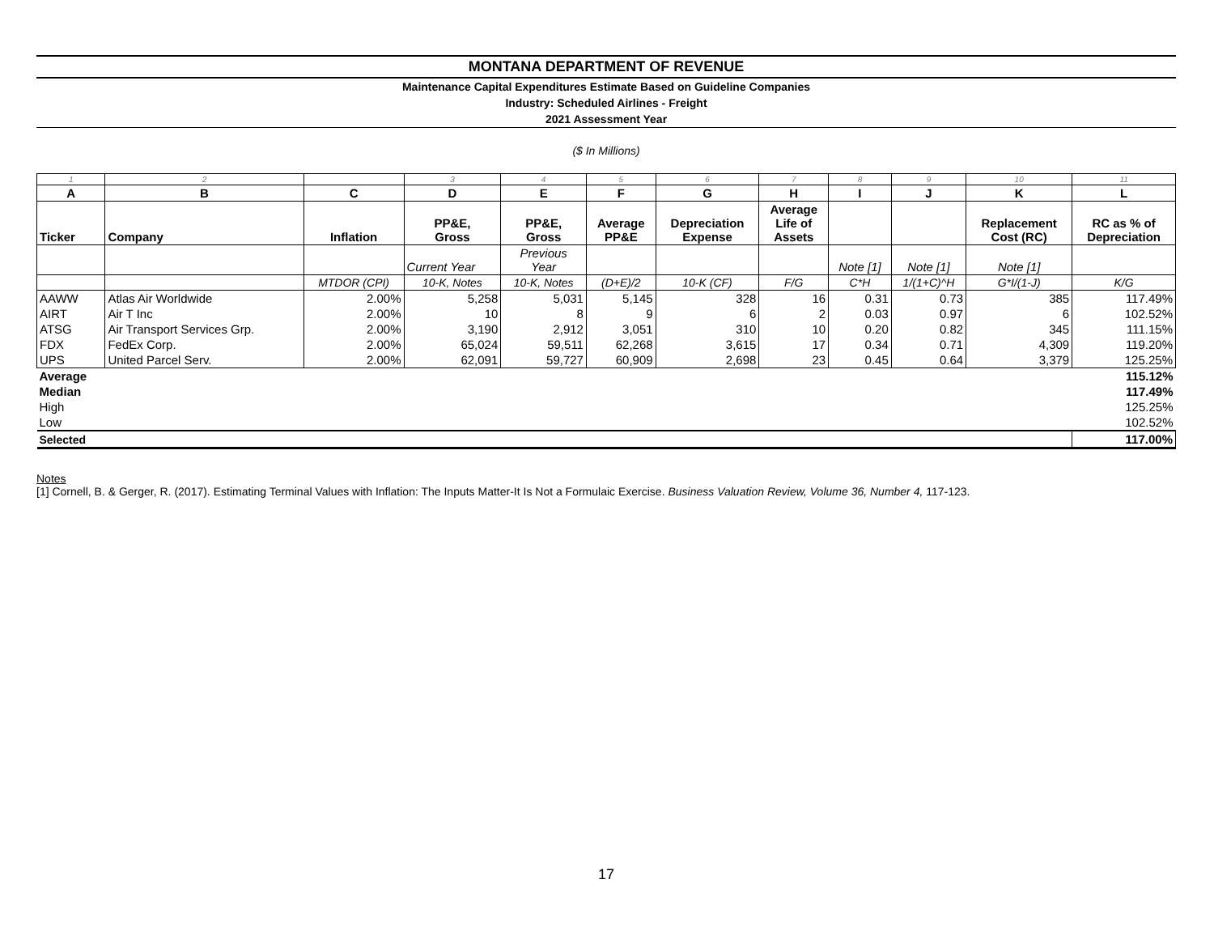MONTANA DEPARTMENT OF REVENUE
Maintenance Capital Expenditures Estimate Based on Guideline Companies
Industry: Scheduled Airlines - Freight
2021 Assessment Year
($ In Millions)
| 1 | 2 | | 3 | 4 | 5 | 6 | 7 | 8 | 9 | 10 | 11 |
| A | B | C | D | E | F | G | H | I | J | K | L |
| Ticker | Company | Inflation | PP&E, Gross | PP&E, Gross | Average PP&E | Depreciation Expense | Average Life of Assets | | | Replacement Cost (RC) | RC as % of Depreciation |
| | | | Current Year | Previous Year | | | | Note [1] | Note [1] | Note [1] | |
| | | MTDOR (CPI) | 10-K, Notes | 10-K, Notes | (D+E)/2 | 10-K (CF) | F/G | C*H | 1/(1+C)^H | G*I/(1-J) | K/G |
| AAWW | Atlas Air Worldwide | 2.00% | 5,258 | 5,031 | 5,145 | 328 | 16 | 0.31 | 0.73 | 385 | 117.49% |
| AIRT | Air T Inc | 2.00% | 10 | 8 | 9 | 6 | 2 | 0.03 | 0.97 | 6 | 102.52% |
| ATSG | Air Transport Services Grp. | 2.00% | 3,190 | 2,912 | 3,051 | 310 | 10 | 0.20 | 0.82 | 345 | 111.15% |
| FDX | FedEx Corp. | 2.00% | 65,024 | 59,511 | 62,268 | 3,615 | 17 | 0.34 | 0.71 | 4,309 | 119.20% |
| UPS | United Parcel Serv. | 2.00% | 62,091 | 59,727 | 60,909 | 2,698 | 23 | 0.45 | 0.64 | 3,379 | 125.25% |
| Average | | | | | | | | | | | 115.12% |
| Median | | | | | | | | | | | 117.49% |
| High | | | | | | | | | | | 125.25% |
| Low | | | | | | | | | | | 102.52% |
| Selected | | | | | | | | | | | 117.00% |
Notes
[1] Cornell, B. & Gerger, R. (2017). Estimating Terminal Values with Inflation: The Inputs Matter-It Is Not a Formulaic Exercise. Business Valuation Review, Volume 36, Number 4, 117-123.
17